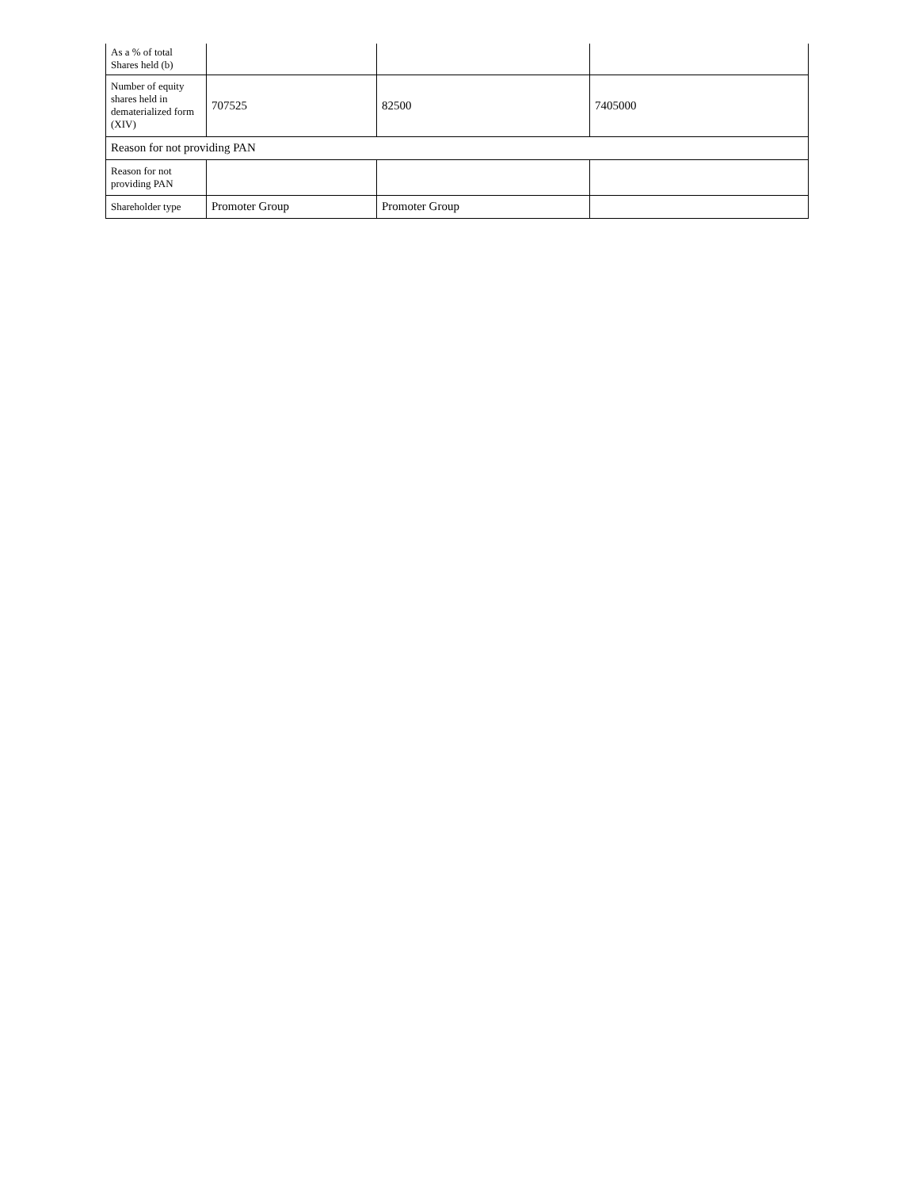| As a % of total Shares held (b) | | | |
| Number of equity shares held in dematerialized form (XIV) | 707525 | 82500 | 7405000 |
| Reason for not providing PAN | | | |
| Reason for not providing PAN | | | |
| Shareholder type | Promoter Group | Promoter Group | |